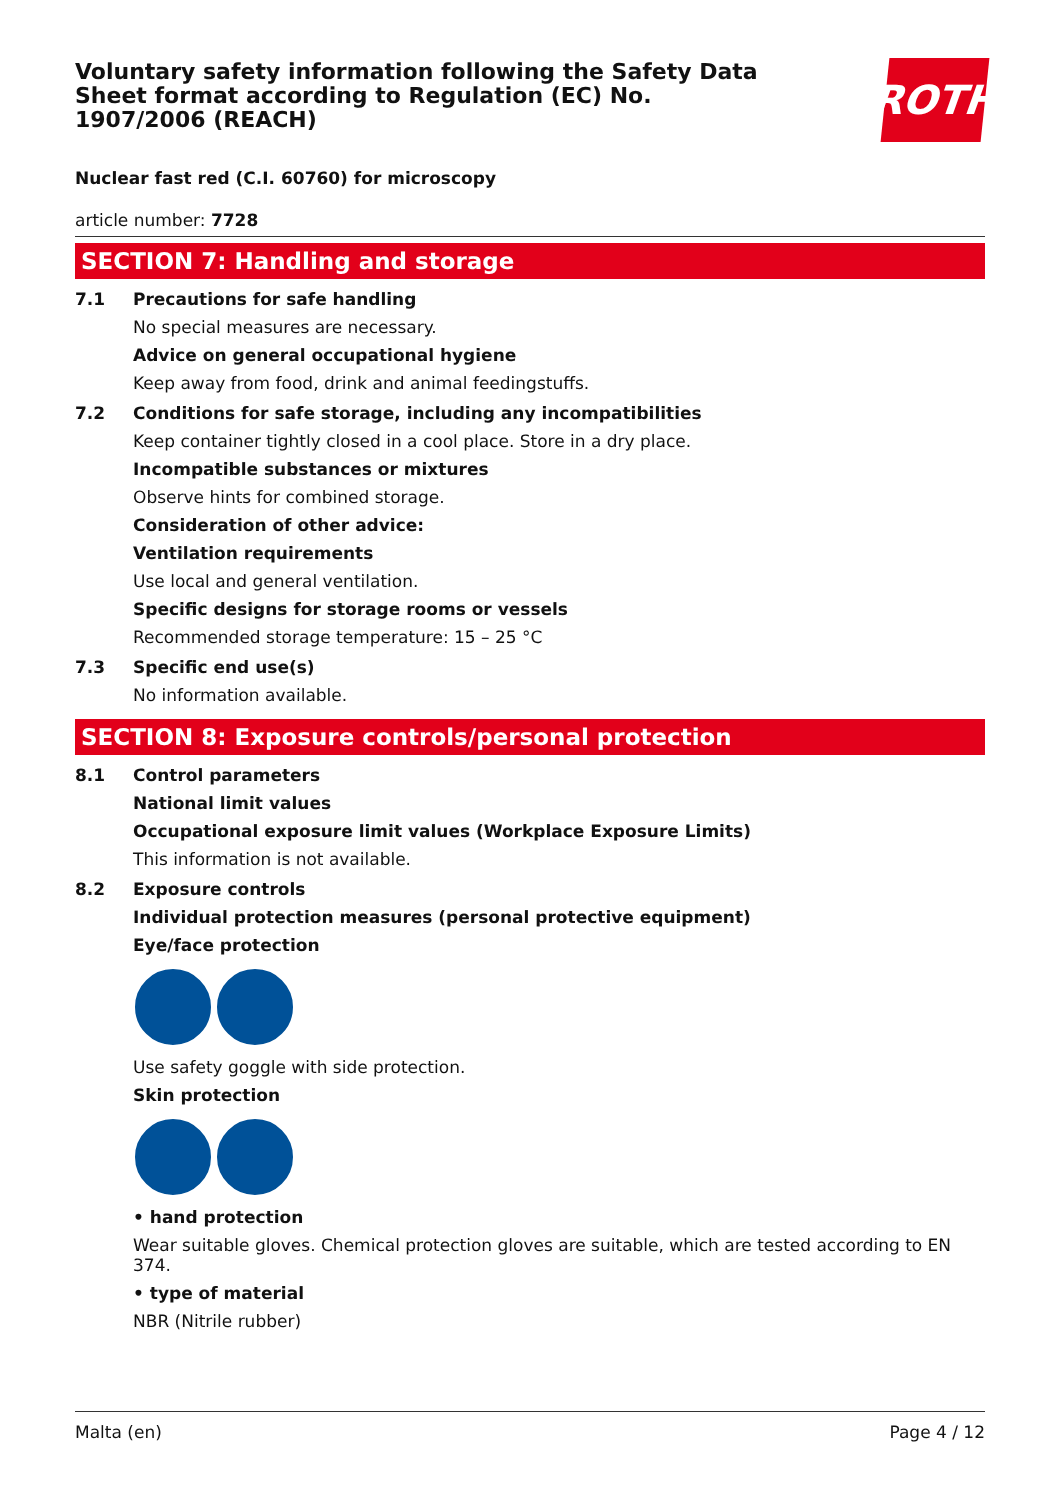Voluntary safety information following the Safety Data Sheet format according to Regulation (EC) No. 1907/2006 (REACH)
ROTH
Nuclear fast red (C.I. 60760) for microscopy
article number: 7728
SECTION 7: Handling and storage
7.1 Precautions for safe handling
No special measures are necessary.
Advice on general occupational hygiene
Keep away from food, drink and animal feedingstuffs.
7.2 Conditions for safe storage, including any incompatibilities
Keep container tightly closed in a cool place. Store in a dry place.
Incompatible substances or mixtures
Observe hints for combined storage.
Consideration of other advice:
Ventilation requirements
Use local and general ventilation.
Specific designs for storage rooms or vessels
Recommended storage temperature: 15 – 25 °C
7.3 Specific end use(s)
No information available.
SECTION 8: Exposure controls/personal protection
8.1 Control parameters
National limit values
Occupational exposure limit values (Workplace Exposure Limits)
This information is not available.
8.2 Exposure controls
Individual protection measures (personal protective equipment)
Eye/face protection
Use safety goggle with side protection.
Skin protection
• hand protection
Wear suitable gloves. Chemical protection gloves are suitable, which are tested according to EN 374.
• type of material
NBR (Nitrile rubber)
Malta (en) Page 4 / 12